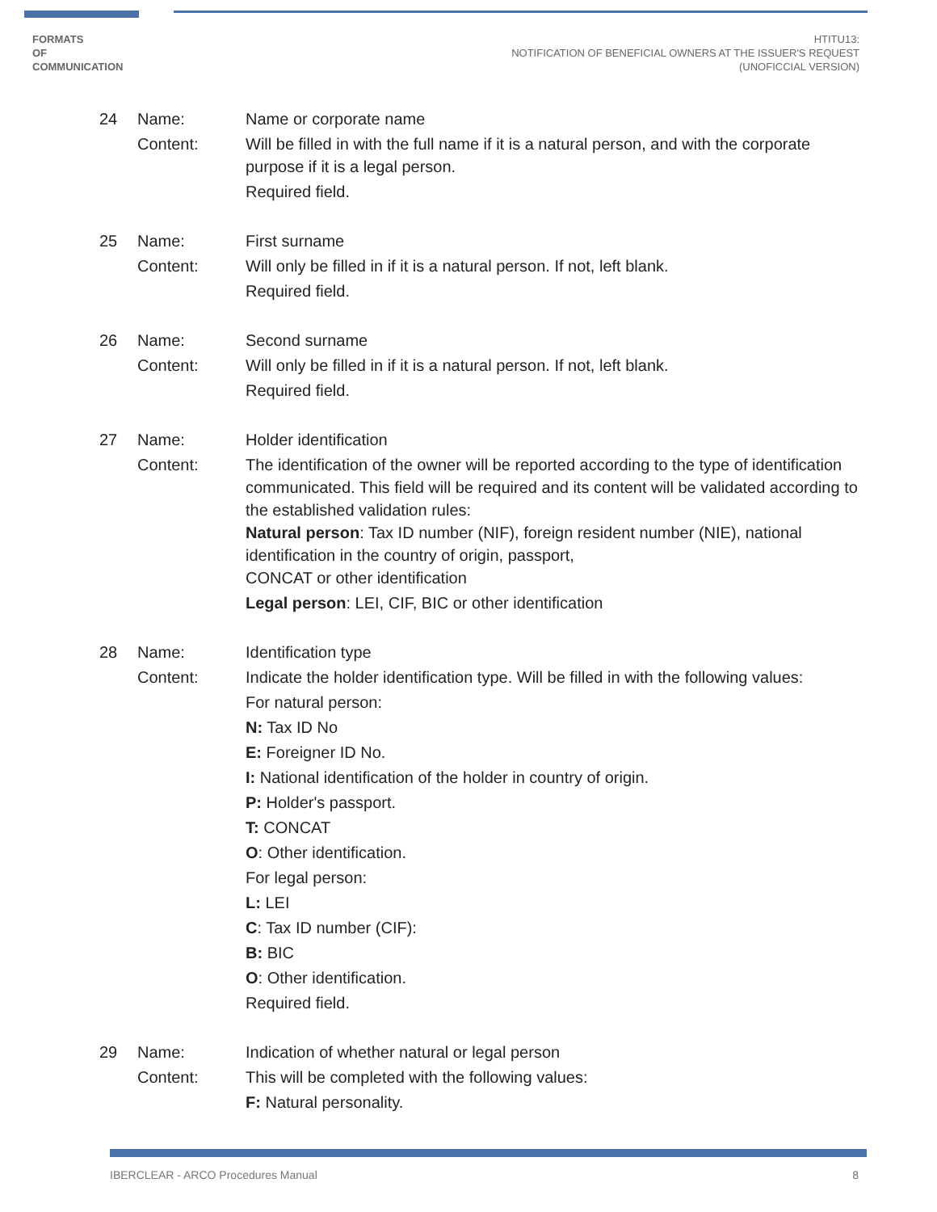FORMATS
OF
COMMUNICATION
HTITU13:
NOTIFICATION OF BENEFICIAL OWNERS AT THE ISSUER'S REQUEST
(UNOFICCIAL VERSION)
24
Name:
Content:
Name or corporate name
Will be filled in with the full name if it is a natural person, and with the corporate purpose if it is a legal person.
Required field.
25
Name:
Content:
First surname
Will only be filled in if it is a natural person. If not, left blank.
Required field.
26
Name:
Content:
Second surname
Will only be filled in if it is a natural person. If not, left blank.
Required field.
27
Name:
Content:
Holder identification
The identification of the owner will be reported according to the type of identification communicated. This field will be required and its content will be validated according to the established validation rules:
Natural person: Tax ID number (NIF), foreign resident number (NIE), national identification in the country of origin, passport,
CONCAT or other identification
Legal person: LEI, CIF, BIC or other identification
28
Name:
Content:
Identification type
Indicate the holder identification type. Will be filled in with the following values:
For natural person:
N: Tax ID No
E: Foreigner ID No.
I: National identification of the holder in country of origin.
P: Holder's passport.
T: CONCAT
O: Other identification.
For legal person:
L: LEI
C: Tax ID number (CIF):
B: BIC
O: Other identification.
Required field.
29
Name:
Content:
Indication of whether natural or legal person
This will be completed with the following values:
F: Natural personality.
IBERCLEAR - ARCO Procedures Manual 8